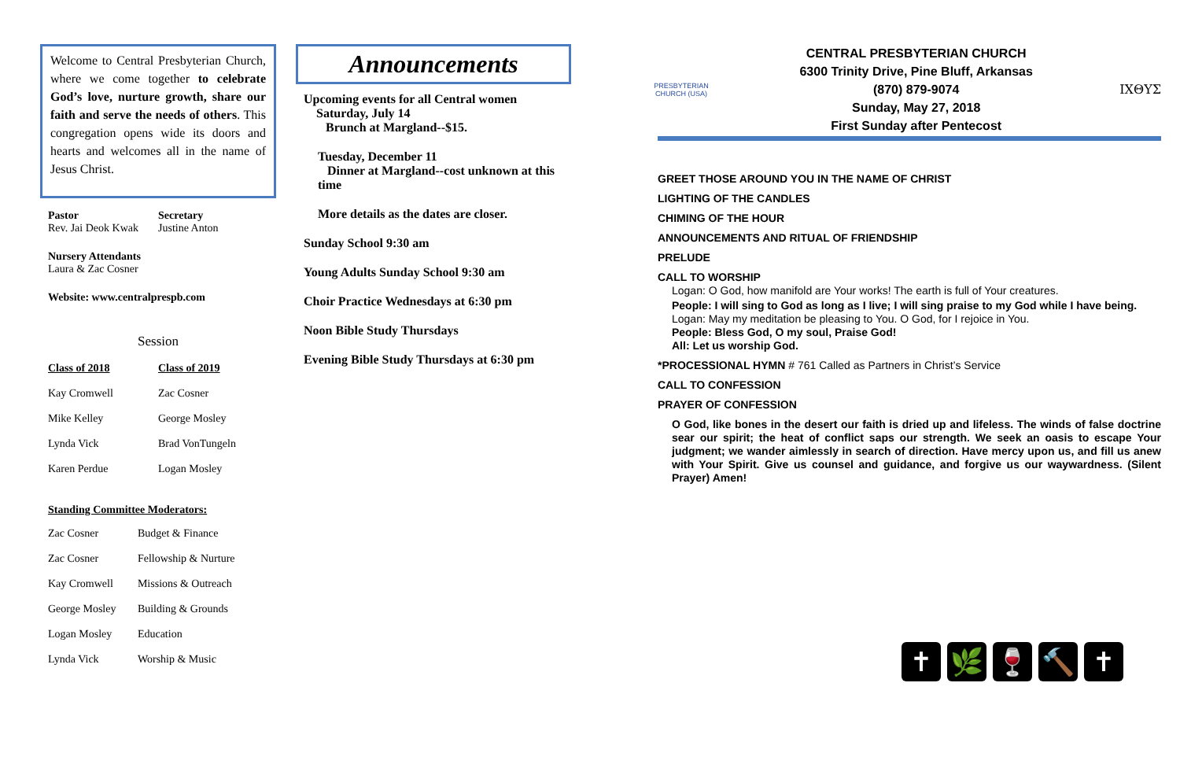Welcome to Central Presbyterian Church, where we come together to celebrate God’s love, nurture growth, share our faith and serve the needs of others. This congregation opens wide its doors and hearts and welcomes all in the name of Jesus Christ.
Pastor
Rev. Jai Deok Kwak
Secretary
Justine Anton
Nursery Attendants
Laura & Zac Cosner
Website: www.centralprespb.com
Session
Class of 2018
Kay Cromwell
Mike Kelley
Lynda Vick
Karen Perdue
Class of 2019
Zac Cosner
George Mosley
Brad VonTungeln
Logan Mosley
Standing Committee Moderators:
Zac Cosner
Zac Cosner
Kay Cromwell
George Mosley
Logan Mosley
Lynda Vick
Budget & Finance
Fellowship & Nurture
Missions & Outreach
Building & Grounds
Education
Worship & Music
Announcements
Upcoming events for all Central women
Saturday, July 14
Brunch at Margland--$15.
Tuesday, December 11
Dinner at Margland--cost unknown at this time
More details as the dates are closer.
Sunday School 9:30 am
Young Adults Sunday School 9:30 am
Choir Practice Wednesdays at 6:30 pm
Noon Bible Study Thursdays
Evening Bible Study Thursdays at 6:30 pm
PRESBYTERIAN CHURCH (USA)
CENTRAL PRESBYTERIAN CHURCH
6300 Trinity Drive, Pine Bluff, Arkansas
(870) 879-9074
Sunday, May 27, 2018
First Sunday after Pentecost
ΙΧΘΥΣ
GREET THOSE AROUND YOU IN THE NAME OF CHRIST
LIGHTING OF THE CANDLES
CHIMING OF THE HOUR
ANNOUNCEMENTS AND RITUAL OF FRIENDSHIP
PRELUDE
CALL TO WORSHIP
Logan: O God, how manifold are Your works! The earth is full of Your creatures.
People: I will sing to God as long as I live; I will sing praise to my God while I have being.
Logan: May my meditation be pleasing to You. O God, for I rejoice in You.
People: Bless God, O my soul, Praise God!
All: Let us worship God.
*PROCESSIONAL HYMN # 761 Called as Partners in Christ’s Service
CALL TO CONFESSION
PRAYER OF CONFESSION
O God, like bones in the desert our faith is dried up and lifeless. The winds of false doctrine sear our spirit; the heat of conflict saps our strength. We seek an oasis to escape Your judgment; we wander aimlessly in search of direction. Have mercy upon us, and fill us anew with Your Spirit. Give us counsel and guidance, and forgive us our waywardness. (Silent Prayer) Amen!
✝ 🌿 🍷 🔨 ✝